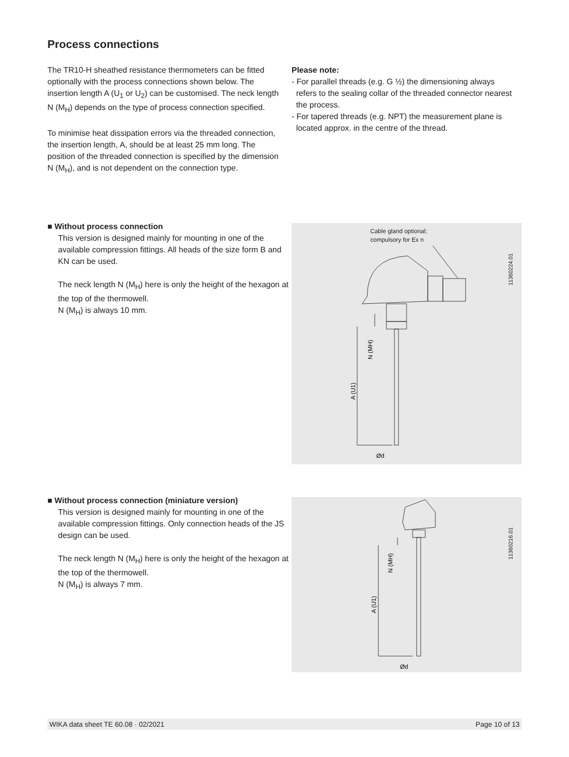Process connections
The TR10-H sheathed resistance thermometers can be fitted optionally with the process connections shown below. The insertion length A (U<sub>1</sub> or U<sub>2</sub>) can be customised. The neck length N (M<sub>H</sub>) depends on the type of process connection specified.
To minimise heat dissipation errors via the threaded connection, the insertion length, A, should be at least 25 mm long. The position of the threaded connection is specified by the dimension N (M<sub>H</sub>), and is not dependent on the connection type.
Please note:
- For parallel threads (e.g. G ½) the dimensioning always
refers to the sealing collar of the threaded connector nearest
the process.
- For tapered threads (e.g. NPT) the measurement plane is
located approx. in the centre of the thread.
■ Without process connection
This version is designed mainly for mounting in one of the available compression fittings. All heads of the size form B and KN can be used.
The neck length N (M<sub>H</sub>) here is only the height of the hexagon at the top of the thermowell.
N (M<sub>H</sub>) is always 10 mm.
Cable gland optional;
compulsory for Ex n
11360224.01
A (U1)
N (MH)
Ød
■ Without process connection (miniature version)
This version is designed mainly for mounting in one of the available compression fittings. Only connection heads of the JS design can be used.
The neck length N (M<sub>H</sub>) here is only the height of the hexagon at the top of the thermowell.
N (M<sub>H</sub>) is always 7 mm.
11360216.01
A (U1)
N (MH)
Ød
WIKA data sheet TE 60.08 · 02/2021 Page 10 of 13